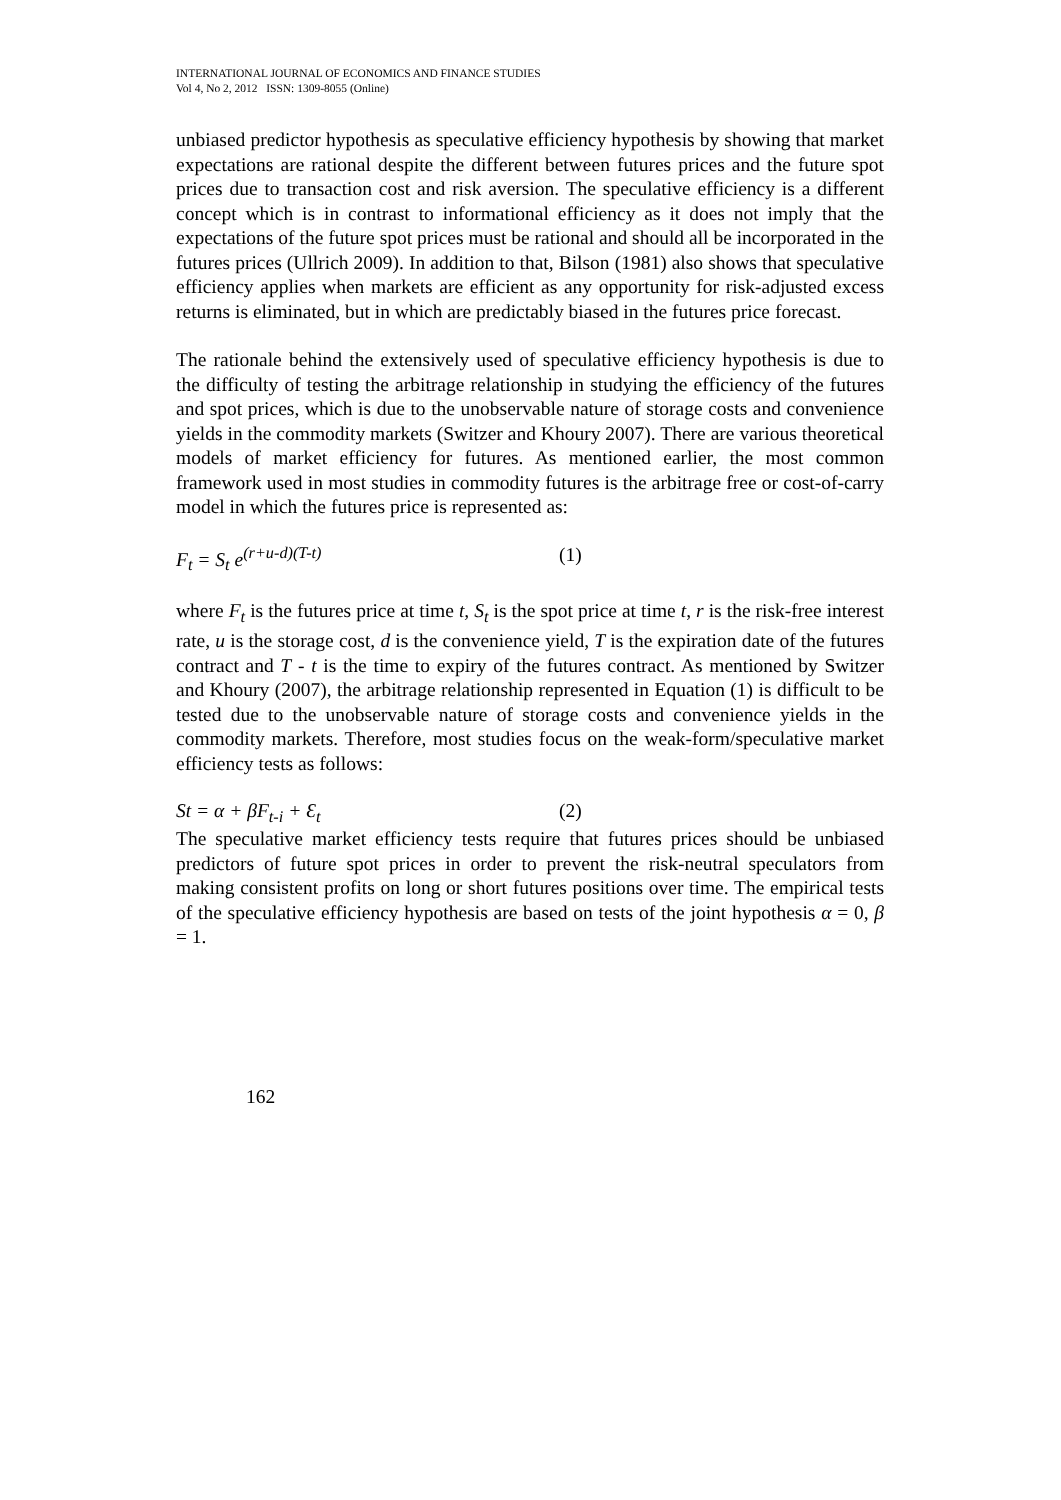INTERNATIONAL JOURNAL OF ECONOMICS AND FINANCE STUDIES
Vol 4, No 2, 2012 ISSN: 1309-8055 (Online)
unbiased predictor hypothesis as speculative efficiency hypothesis by showing that market expectations are rational despite the different between futures prices and the future spot prices due to transaction cost and risk aversion. The speculative efficiency is a different concept which is in contrast to informational efficiency as it does not imply that the expectations of the future spot prices must be rational and should all be incorporated in the futures prices (Ullrich 2009). In addition to that, Bilson (1981) also shows that speculative efficiency applies when markets are efficient as any opportunity for risk-adjusted excess returns is eliminated, but in which are predictably biased in the futures price forecast.
The rationale behind the extensively used of speculative efficiency hypothesis is due to the difficulty of testing the arbitrage relationship in studying the efficiency of the futures and spot prices, which is due to the unobservable nature of storage costs and convenience yields in the commodity markets (Switzer and Khoury 2007). There are various theoretical models of market efficiency for futures. As mentioned earlier, the most common framework used in most studies in commodity futures is the arbitrage free or cost-of-carry model in which the futures price is represented as:
F<sub>t</sub> = S<sub>t</sub> e<sup>(r+u-d)(T-t)</sup> (1)
where F<sub>t</sub> is the futures price at time t, S<sub>t</sub> is the spot price at time t, r is the risk-free interest rate, u is the storage cost, d is the convenience yield, T is the expiration date of the futures contract and T - t is the time to expiry of the futures contract. As mentioned by Switzer and Khoury (2007), the arbitrage relationship represented in Equation (1) is difficult to be tested due to the unobservable nature of storage costs and convenience yields in the commodity markets. Therefore, most studies focus on the weak-form/speculative market efficiency tests as follows:
St = α + βF<sub>t-i</sub> + Ɛ<sub>t</sub> (2)
The speculative market efficiency tests require that futures prices should be unbiased predictors of future spot prices in order to prevent the risk-neutral speculators from making consistent profits on long or short futures positions over time. The empirical tests of the speculative efficiency hypothesis are based on tests of the joint hypothesis α = 0, β = 1.
162